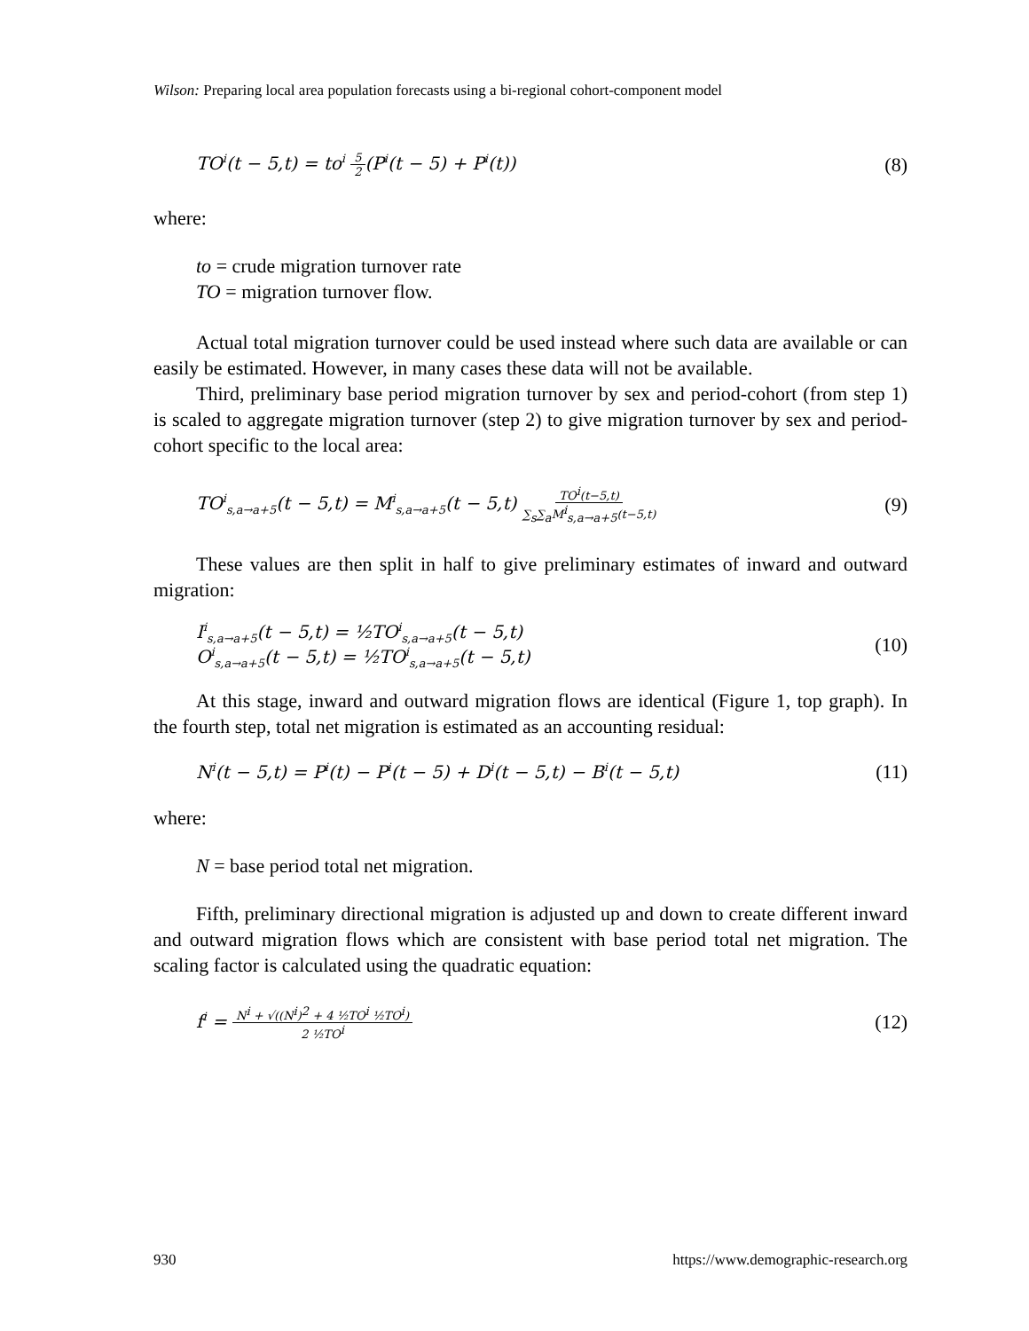Wilson: Preparing local area population forecasts using a bi-regional cohort-component model
TO<sup>i</sup>(t − 5,t) = to<sup>i</sup> 5 2(P<sup>i</sup>(t − 5) + P<sup>i</sup>(t))
(8)
where:
to = crude migration turnover rate
TO = migration turnover flow.
Actual total migration turnover could be used instead where such data are available or can easily be estimated. However, in many cases these data will not be available.
Third, preliminary base period migration turnover by sex and period-cohort (from step 1) is scaled to aggregate migration turnover (step 2) to give migration turnover by sex and period-cohort specific to the local area:
TO<sup>i</sup><sub>s,a→a+5</sub>(t − 5,t) = M<sup>i</sup><sub>s,a→a+5</sub>(t − 5,t) TO<sup>i</sup>(t−5,t) ∑<sub>s</sub>∑<sub>a</sub>M<sup>i</sup><sub>s,a→a+5</sub>(t−5,t)
(9)
These values are then split in half to give preliminary estimates of inward and outward migration:
I<sup>i</sup><sub>s,a→a+5</sub>(t − 5,t) = ½TO<sup>i</sup><sub>s,a→a+5</sub>(t − 5,t)
O<sup>i</sup><sub>s,a→a+5</sub>(t − 5,t) = ½TO<sup>i</sup><sub>s,a→a+5</sub>(t − 5,t)
(10)
At this stage, inward and outward migration flows are identical (Figure 1, top graph). In the fourth step, total net migration is estimated as an accounting residual:
N<sup>i</sup>(t − 5,t) = P<sup>i</sup>(t) − P<sup>i</sup>(t − 5) + D<sup>i</sup>(t − 5,t) − B<sup>i</sup>(t − 5,t)
(11)
where:
N = base period total net migration.
Fifth, preliminary directional migration is adjusted up and down to create different inward and outward migration flows which are consistent with base period total net migration. The scaling factor is calculated using the quadratic equation:
f<sup>i</sup> = N<sup>i</sup> + √((N<sup>i</sup>)<sup>2</sup> + 4 ½TO<sup>i</sup> ½TO<sup>i</sup>) 2 ½TO<sup>i</sup>
(12)
930 https://www.demographic-research.org